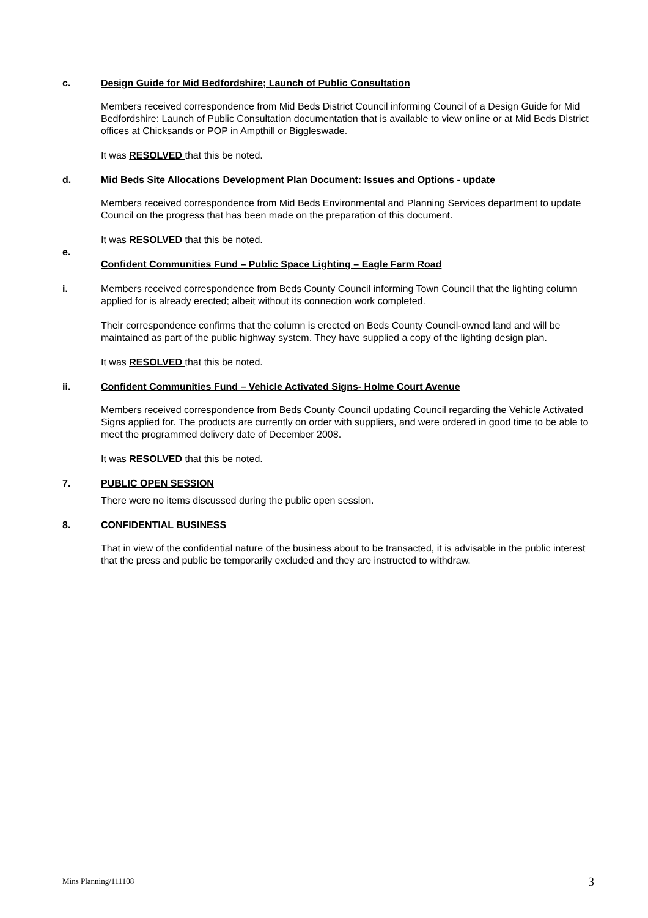c. Design Guide for Mid Bedfordshire; Launch of Public Consultation
Members received correspondence from Mid Beds District Council informing Council of a Design Guide for Mid Bedfordshire: Launch of Public Consultation documentation that is available to view online or at Mid Beds District offices at Chicksands or POP in Ampthill or Biggleswade.
It was RESOLVED that this be noted.
d. Mid Beds Site Allocations Development Plan Document: Issues and Options - update
Members received correspondence from Mid Beds Environmental and Planning Services department to update Council on the progress that has been made on the preparation of this document.
It was RESOLVED that this be noted.
e.
Confident Communities Fund – Public Space Lighting – Eagle Farm Road
i. Members received correspondence from Beds County Council informing Town Council that the lighting column applied for is already erected; albeit without its connection work completed.
Their correspondence confirms that the column is erected on Beds County Council-owned land and will be maintained as part of the public highway system. They have supplied a copy of the lighting design plan.
It was RESOLVED that this be noted.
ii. Confident Communities Fund – Vehicle Activated Signs- Holme Court Avenue
Members received correspondence from Beds County Council updating Council regarding the Vehicle Activated Signs applied for. The products are currently on order with suppliers, and were ordered in good time to be able to meet the programmed delivery date of December 2008.
It was RESOLVED that this be noted.
7. PUBLIC OPEN SESSION
There were no items discussed during the public open session.
8. CONFIDENTIAL BUSINESS
That in view of the confidential nature of the business about to be transacted, it is advisable in the public interest that the press and public be temporarily excluded and they are instructed to withdraw.
Mins Planning/111108 3